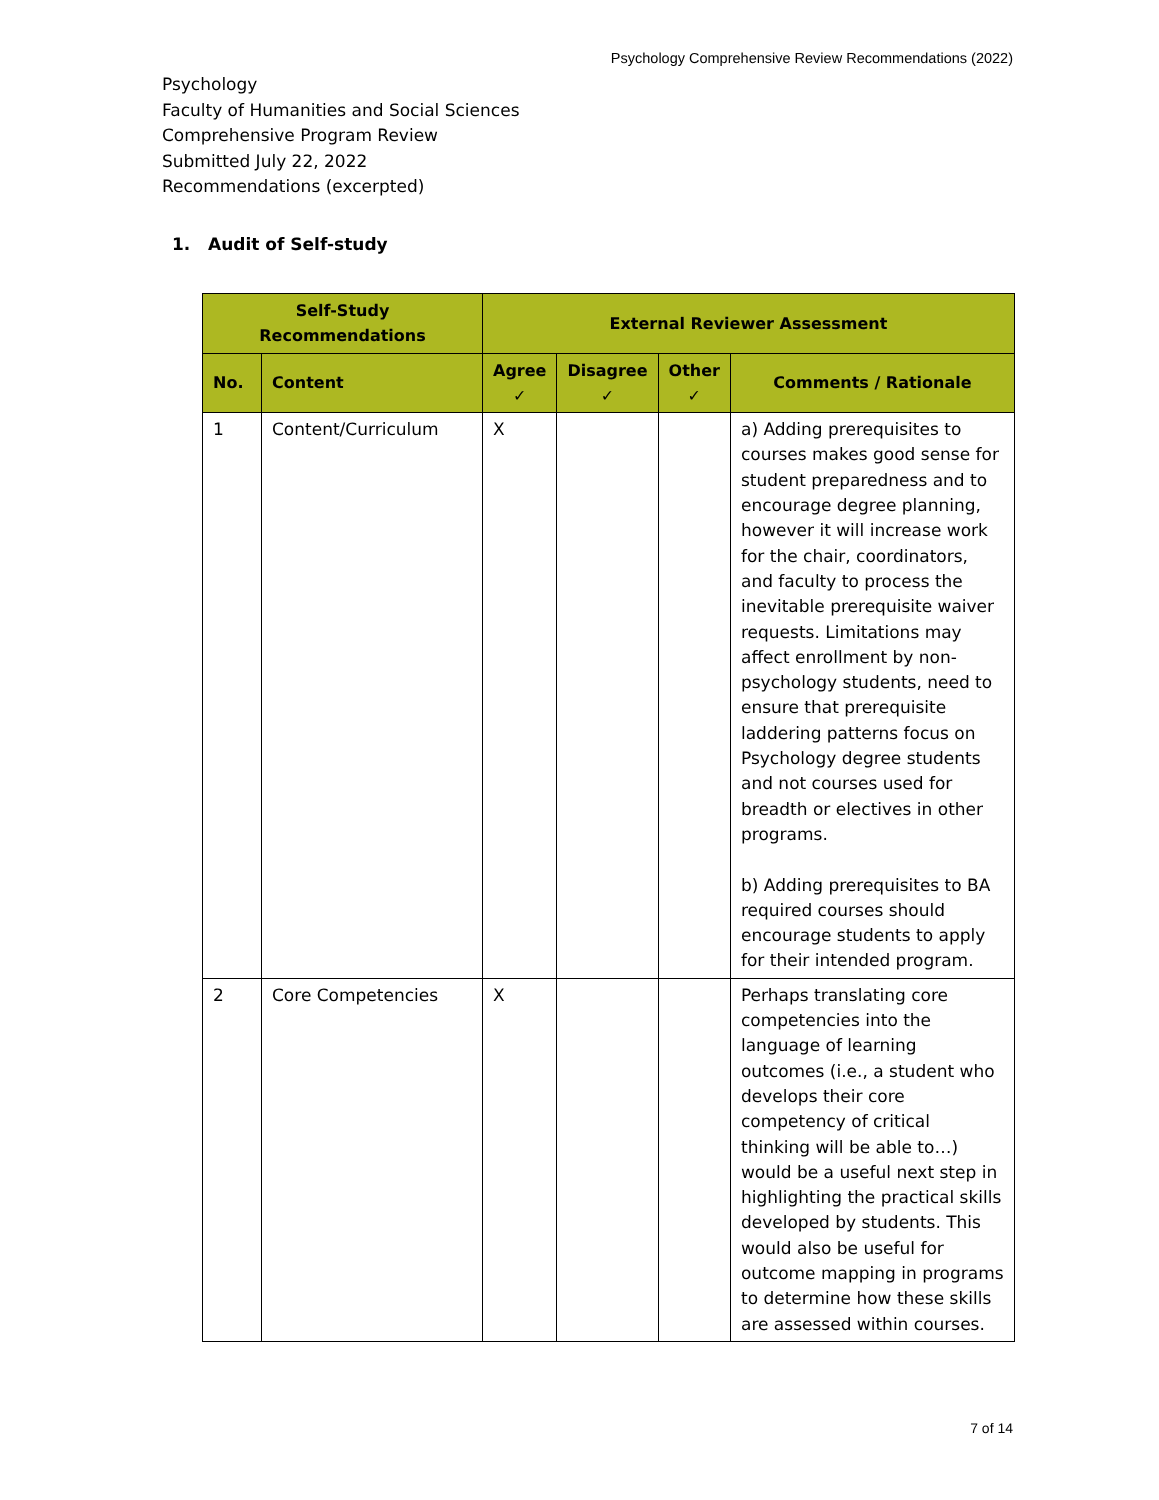Psychology Comprehensive Review Recommendations (2022)
Psychology
Faculty of Humanities and Social Sciences
Comprehensive Program Review
Submitted July 22, 2022
Recommendations (excerpted)
1. Audit of Self-study
| Self-Study Recommendations | | External Reviewer Assessment | | | |
| --- | --- | --- | --- | --- | --- |
| No. | Content | Agree ✓ | Disagree ✓ | Other ✓ | Comments / Rationale |
| 1 | Content/Curriculum | X | | | a) Adding prerequisites to courses makes good sense for student preparedness and to encourage degree planning, however it will increase work for the chair, coordinators, and faculty to process the inevitable prerequisite waiver requests. Limitations may affect enrollment by non-psychology students, need to ensure that prerequisite laddering patterns focus on Psychology degree students and not courses used for breadth or electives in other programs. b) Adding prerequisites to BA required courses should encourage students to apply for their intended program. |
| 2 | Core Competencies | X | | | Perhaps translating core competencies into the language of learning outcomes (i.e., a student who develops their core competency of critical thinking will be able to…) would be a useful next step in highlighting the practical skills developed by students. This would also be useful for outcome mapping in programs to determine how these skills are assessed within courses. |
7 of 14